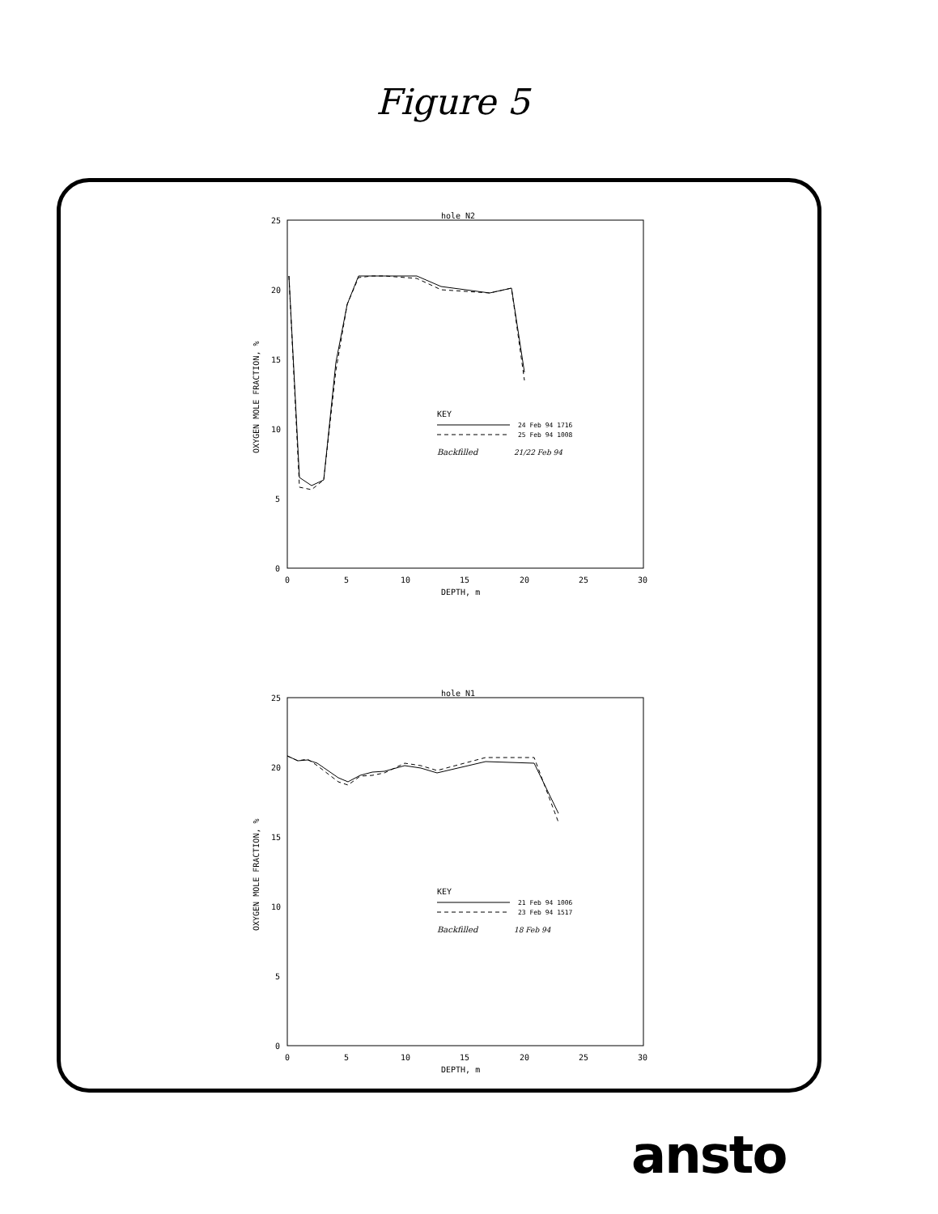Figure 5
hole N2
25
20
15
10
5
0
0
5
10
15
20
25
30
DEPTH, m
OXYGEN MOLE FRACTION, %
KEY
24 Feb 94 1716
25 Feb 94 1008
Backfilled
21/22 Feb 94
hole N1
25
20
15
10
5
0
0
5
10
15
20
25
30
DEPTH, m
OXYGEN MOLE FRACTION, %
KEY
21 Feb 94 1006
23 Feb 94 1517
Backfilled
18 Feb 94
ansto